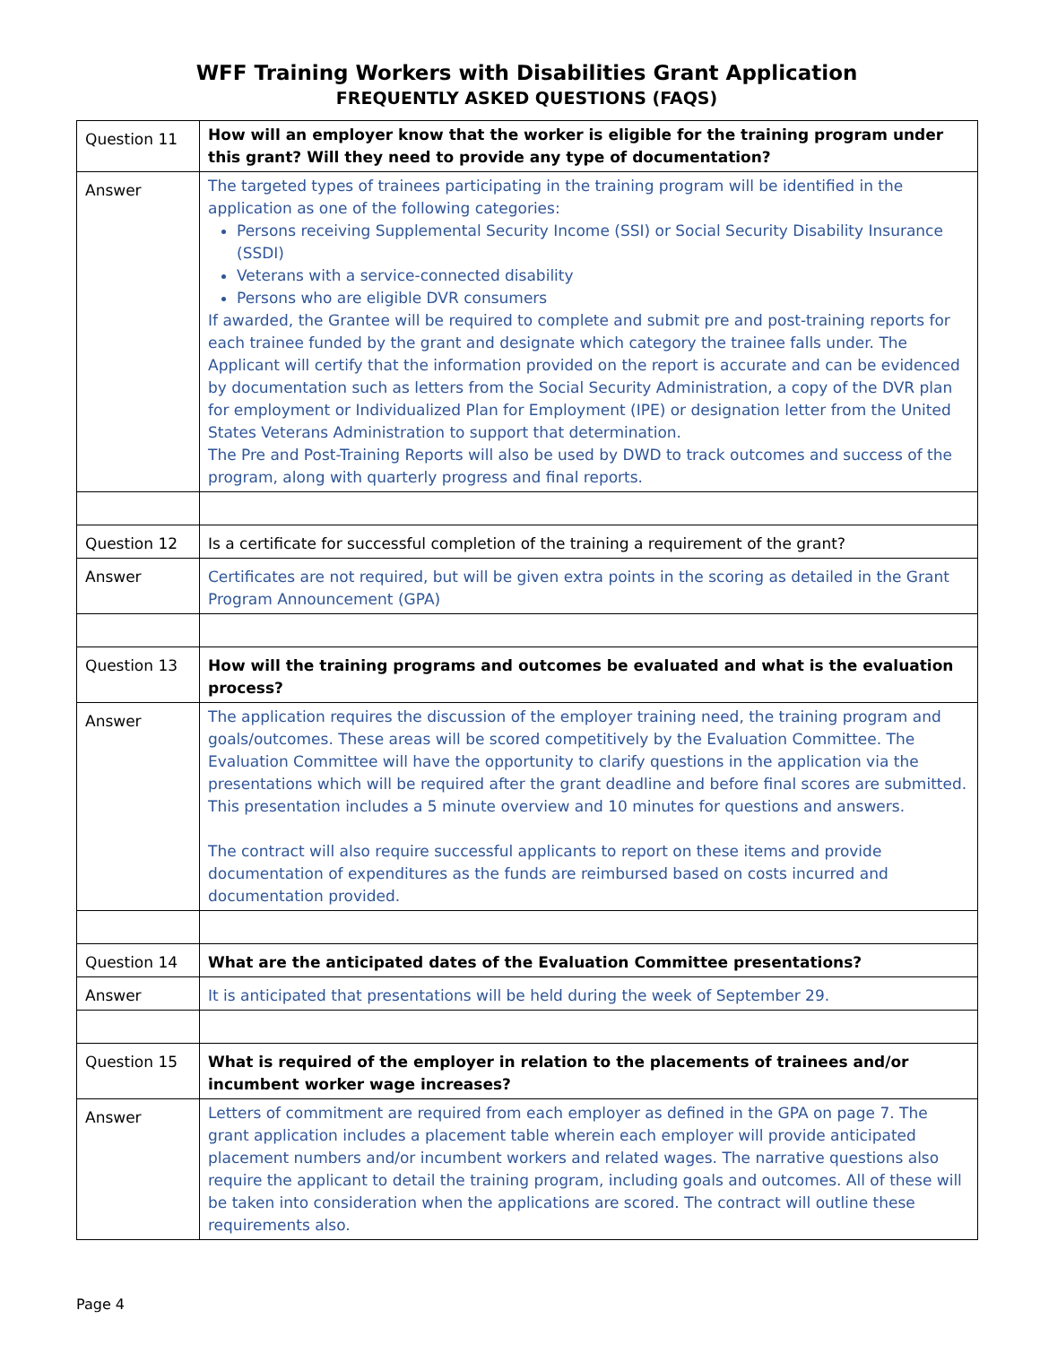WFF Training Workers with Disabilities Grant Application
FREQUENTLY ASKED QUESTIONS (FAQS)
| Question 11 | How will an employer know that the worker is eligible for the training program under this grant? Will they need to provide any type of documentation? |
| Answer | The targeted types of trainees participating in the training program will be identified in the application as one of the following categories: Persons receiving Supplemental Security Income (SSI) or Social Security Disability Insurance (SSDI) Veterans with a service-connected disability Persons who are eligible DVR consumers If awarded, the Grantee will be required to complete and submit pre and post-training reports for each trainee funded by the grant and designate which category the trainee falls under. The Applicant will certify that the information provided on the report is accurate and can be evidenced by documentation such as letters from the Social Security Administration, a copy of the DVR plan for employment or Individualized Plan for Employment (IPE) or designation letter from the United States Veterans Administration to support that determination. The Pre and Post-Training Reports will also be used by DWD to track outcomes and success of the program, along with quarterly progress and final reports. |
| Question 12 | Is a certificate for successful completion of the training a requirement of the grant? |
| Answer | Certificates are not required, but will be given extra points in the scoring as detailed in the Grant Program Announcement (GPA) |
| Question 13 | How will the training programs and outcomes be evaluated and what is the evaluation process? |
| Answer | The application requires the discussion of the employer training need, the training program and goals/outcomes. These areas will be scored competitively by the Evaluation Committee. The Evaluation Committee will have the opportunity to clarify questions in the application via the presentations which will be required after the grant deadline and before final scores are submitted. This presentation includes a 5 minute overview and 10 minutes for questions and answers. The contract will also require successful applicants to report on these items and provide documentation of expenditures as the funds are reimbursed based on costs incurred and documentation provided. |
| Question 14 | What are the anticipated dates of the Evaluation Committee presentations? |
| Answer | It is anticipated that presentations will be held during the week of September 29. |
| Question 15 | What is required of the employer in relation to the placements of trainees and/or incumbent worker wage increases? |
| Answer | Letters of commitment are required from each employer as defined in the GPA on page 7. The grant application includes a placement table wherein each employer will provide anticipated placement numbers and/or incumbent workers and related wages. The narrative questions also require the applicant to detail the training program, including goals and outcomes. All of these will be taken into consideration when the applications are scored. The contract will outline these requirements also. |
Page 4